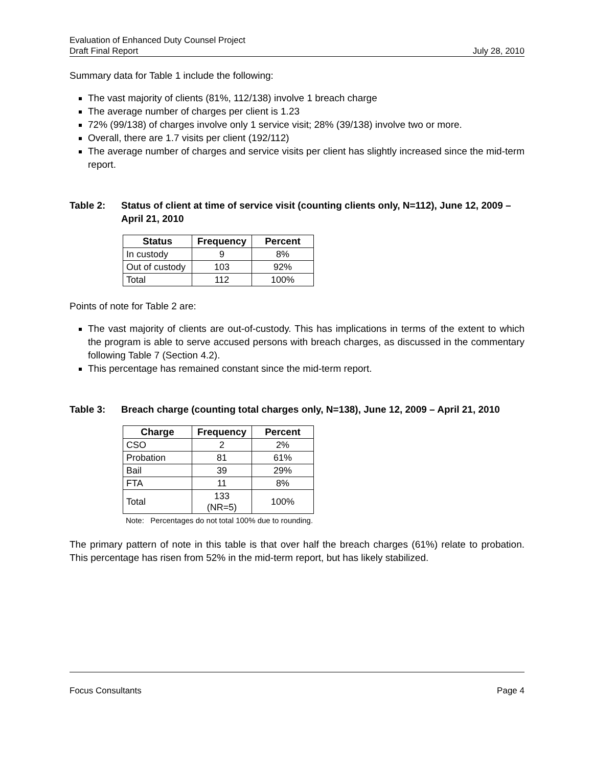Evaluation of Enhanced Duty Counsel Project
Draft Final Report July 28, 2010
Summary data for Table 1 include the following:
The vast majority of clients (81%, 112/138) involve 1 breach charge
The average number of charges per client is 1.23
72% (99/138) of charges involve only 1 service visit; 28% (39/138) involve two or more.
Overall, there are 1.7 visits per client (192/112)
The average number of charges and service visits per client has slightly increased since the mid-term report.
Table 2: Status of client at time of service visit (counting clients only, N=112), June 12, 2009 – April 21, 2010
| Status | Frequency | Percent |
| --- | --- | --- |
| In custody | 9 | 8% |
| Out of custody | 103 | 92% |
| Total | 112 | 100% |
Points of note for Table 2 are:
The vast majority of clients are out-of-custody. This has implications in terms of the extent to which the program is able to serve accused persons with breach charges, as discussed in the commentary following Table 7 (Section 4.2).
This percentage has remained constant since the mid-term report.
Table 3: Breach charge (counting total charges only, N=138), June 12, 2009 – April 21, 2010
| Charge | Frequency | Percent |
| --- | --- | --- |
| CSO | 2 | 2% |
| Probation | 81 | 61% |
| Bail | 39 | 29% |
| FTA | 11 | 8% |
| Total | 133 (NR=5) | 100% |
Note: Percentages do not total 100% due to rounding.
The primary pattern of note in this table is that over half the breach charges (61%) relate to probation. This percentage has risen from 52% in the mid-term report, but has likely stabilized.
Focus Consultants Page 4